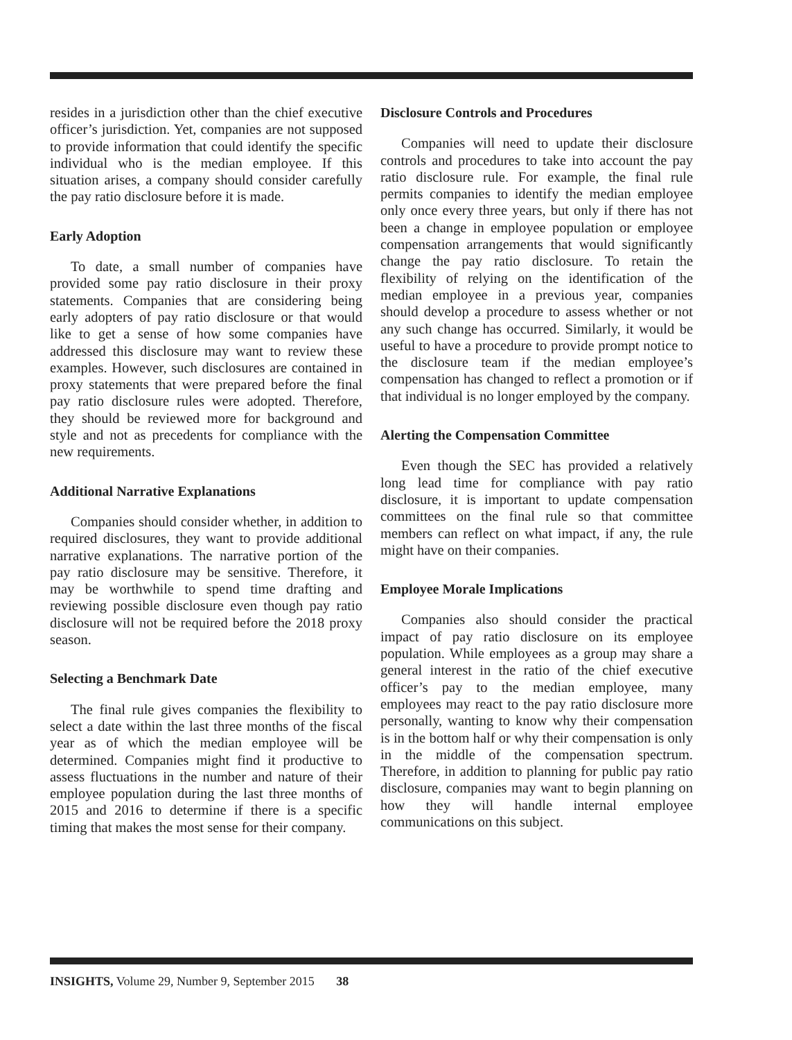resides in a jurisdiction other than the chief executive officer’s jurisdiction. Yet, companies are not supposed to provide information that could identify the specific individual who is the median employee. If this situation arises, a company should consider carefully the pay ratio disclosure before it is made.
Early Adoption
To date, a small number of companies have provided some pay ratio disclosure in their proxy statements. Companies that are considering being early adopters of pay ratio disclosure or that would like to get a sense of how some companies have addressed this disclosure may want to review these examples. However, such disclosures are contained in proxy statements that were prepared before the final pay ratio disclosure rules were adopted. Therefore, they should be reviewed more for background and style and not as precedents for compliance with the new requirements.
Additional Narrative Explanations
Companies should consider whether, in addition to required disclosures, they want to provide additional narrative explanations. The narrative portion of the pay ratio disclosure may be sensitive. Therefore, it may be worthwhile to spend time drafting and reviewing possible disclosure even though pay ratio disclosure will not be required before the 2018 proxy season.
Selecting a Benchmark Date
The final rule gives companies the flexibility to select a date within the last three months of the fiscal year as of which the median employee will be determined. Companies might find it productive to assess fluctuations in the number and nature of their employee population during the last three months of 2015 and 2016 to determine if there is a specific timing that makes the most sense for their company.
Disclosure Controls and Procedures
Companies will need to update their disclosure controls and procedures to take into account the pay ratio disclosure rule. For example, the final rule permits companies to identify the median employee only once every three years, but only if there has not been a change in employee population or employee compensation arrangements that would significantly change the pay ratio disclosure. To retain the flexibility of relying on the identification of the median employee in a previous year, companies should develop a procedure to assess whether or not any such change has occurred. Similarly, it would be useful to have a procedure to provide prompt notice to the disclosure team if the median employee’s compensation has changed to reflect a promotion or if that individual is no longer employed by the company.
Alerting the Compensation Committee
Even though the SEC has provided a relatively long lead time for compliance with pay ratio disclosure, it is important to update compensation committees on the final rule so that committee members can reflect on what impact, if any, the rule might have on their companies.
Employee Morale Implications
Companies also should consider the practical impact of pay ratio disclosure on its employee population. While employees as a group may share a general interest in the ratio of the chief executive officer’s pay to the median employee, many employees may react to the pay ratio disclosure more personally, wanting to know why their compensation is in the bottom half or why their compensation is only in the middle of the compensation spectrum. Therefore, in addition to planning for public pay ratio disclosure, companies may want to begin planning on how they will handle internal employee communications on this subject.
INSIGHTS, Volume 29, Number 9, September 2015 38